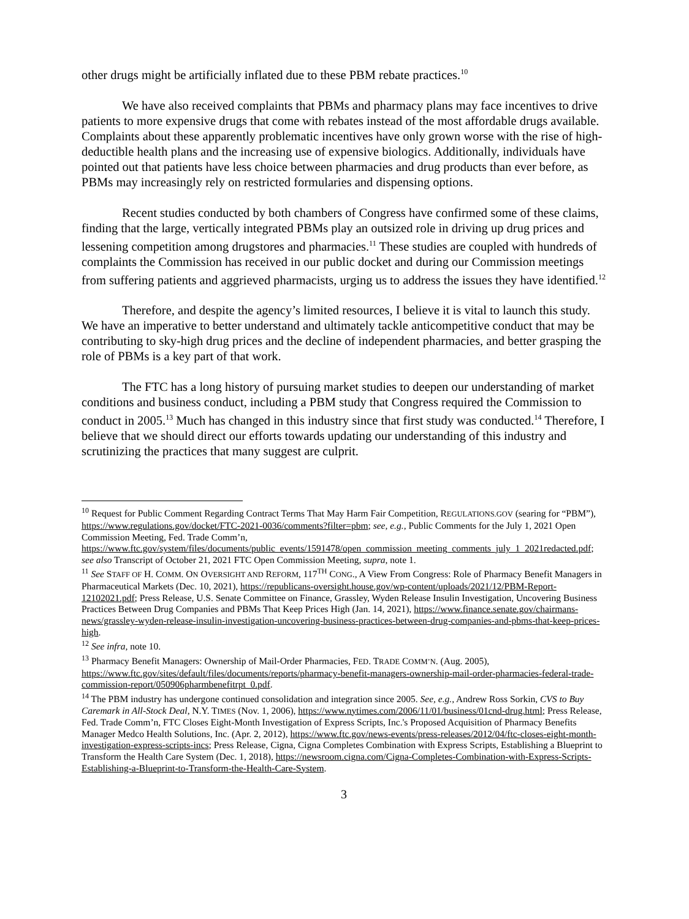other drugs might be artificially inflated due to these PBM rebate practices.<sup>10</sup>
We have also received complaints that PBMs and pharmacy plans may face incentives to drive patients to more expensive drugs that come with rebates instead of the most affordable drugs available. Complaints about these apparently problematic incentives have only grown worse with the rise of high-deductible health plans and the increasing use of expensive biologics. Additionally, individuals have pointed out that patients have less choice between pharmacies and drug products than ever before, as PBMs may increasingly rely on restricted formularies and dispensing options.
Recent studies conducted by both chambers of Congress have confirmed some of these claims, finding that the large, vertically integrated PBMs play an outsized role in driving up drug prices and lessening competition among drugstores and pharmacies.<sup>11</sup> These studies are coupled with hundreds of complaints the Commission has received in our public docket and during our Commission meetings from suffering patients and aggrieved pharmacists, urging us to address the issues they have identified.<sup>12</sup>
Therefore, and despite the agency’s limited resources, I believe it is vital to launch this study. We have an imperative to better understand and ultimately tackle anticompetitive conduct that may be contributing to sky-high drug prices and the decline of independent pharmacies, and better grasping the role of PBMs is a key part of that work.
The FTC has a long history of pursuing market studies to deepen our understanding of market conditions and business conduct, including a PBM study that Congress required the Commission to conduct in 2005.<sup>13</sup> Much has changed in this industry since that first study was conducted.<sup>14</sup> Therefore, I believe that we should direct our efforts towards updating our understanding of this industry and scrutinizing the practices that many suggest are culprit.
<sup>10</sup> Request for Public Comment Regarding Contract Terms That May Harm Fair Competition, REGULATIONS.GOV (searing for “PBM”), https://www.regulations.gov/docket/FTC-2021-0036/comments?filter=pbm; see, e.g., Public Comments for the July 1, 2021 Open Commission Meeting, Fed. Trade Comm’n, https://www.ftc.gov/system/files/documents/public_events/1591478/open_commission_meeting_comments_july_1_2021redacted.pdf; see also Transcript of October 21, 2021 FTC Open Commission Meeting, supra, note 1.
<sup>11</sup> See STAFF OF H. COMM. ON OVERSIGHT AND REFORM, 117<sup>TH</sup> CONG., A View From Congress: Role of Pharmacy Benefit Managers in Pharmaceutical Markets (Dec. 10, 2021), https://republicans-oversight.house.gov/wp-content/uploads/2021/12/PBM-Report-12102021.pdf; Press Release, U.S. Senate Committee on Finance, Grassley, Wyden Release Insulin Investigation, Uncovering Business Practices Between Drug Companies and PBMs That Keep Prices High (Jan. 14, 2021), https://www.finance.senate.gov/chairmans-news/grassley-wyden-release-insulin-investigation-uncovering-business-practices-between-drug-companies-and-pbms-that-keep-prices-high.
<sup>12</sup> See infra, note 10.
<sup>13</sup> Pharmacy Benefit Managers: Ownership of Mail-Order Pharmacies, FED. TRADE COMM’N. (Aug. 2005), https://www.ftc.gov/sites/default/files/documents/reports/pharmacy-benefit-managers-ownership-mail-order-pharmacies-federal-trade-commission-report/050906pharmbenefitrpt_0.pdf.
<sup>14</sup> The PBM industry has undergone continued consolidation and integration since 2005. See, e.g., Andrew Ross Sorkin, CVS to Buy Caremark in All-Stock Deal, N.Y. TIMES (Nov. 1, 2006), https://www.nytimes.com/2006/11/01/business/01cnd-drug.html; Press Release, Fed. Trade Comm’n, FTC Closes Eight-Month Investigation of Express Scripts, Inc.'s Proposed Acquisition of Pharmacy Benefits Manager Medco Health Solutions, Inc. (Apr. 2, 2012), https://www.ftc.gov/news-events/press-releases/2012/04/ftc-closes-eight-month-investigation-express-scripts-incs; Press Release, Cigna, Cigna Completes Combination with Express Scripts, Establishing a Blueprint to Transform the Health Care System (Dec. 1, 2018), https://newsroom.cigna.com/Cigna-Completes-Combination-with-Express-Scripts-Establishing-a-Blueprint-to-Transform-the-Health-Care-System.
3